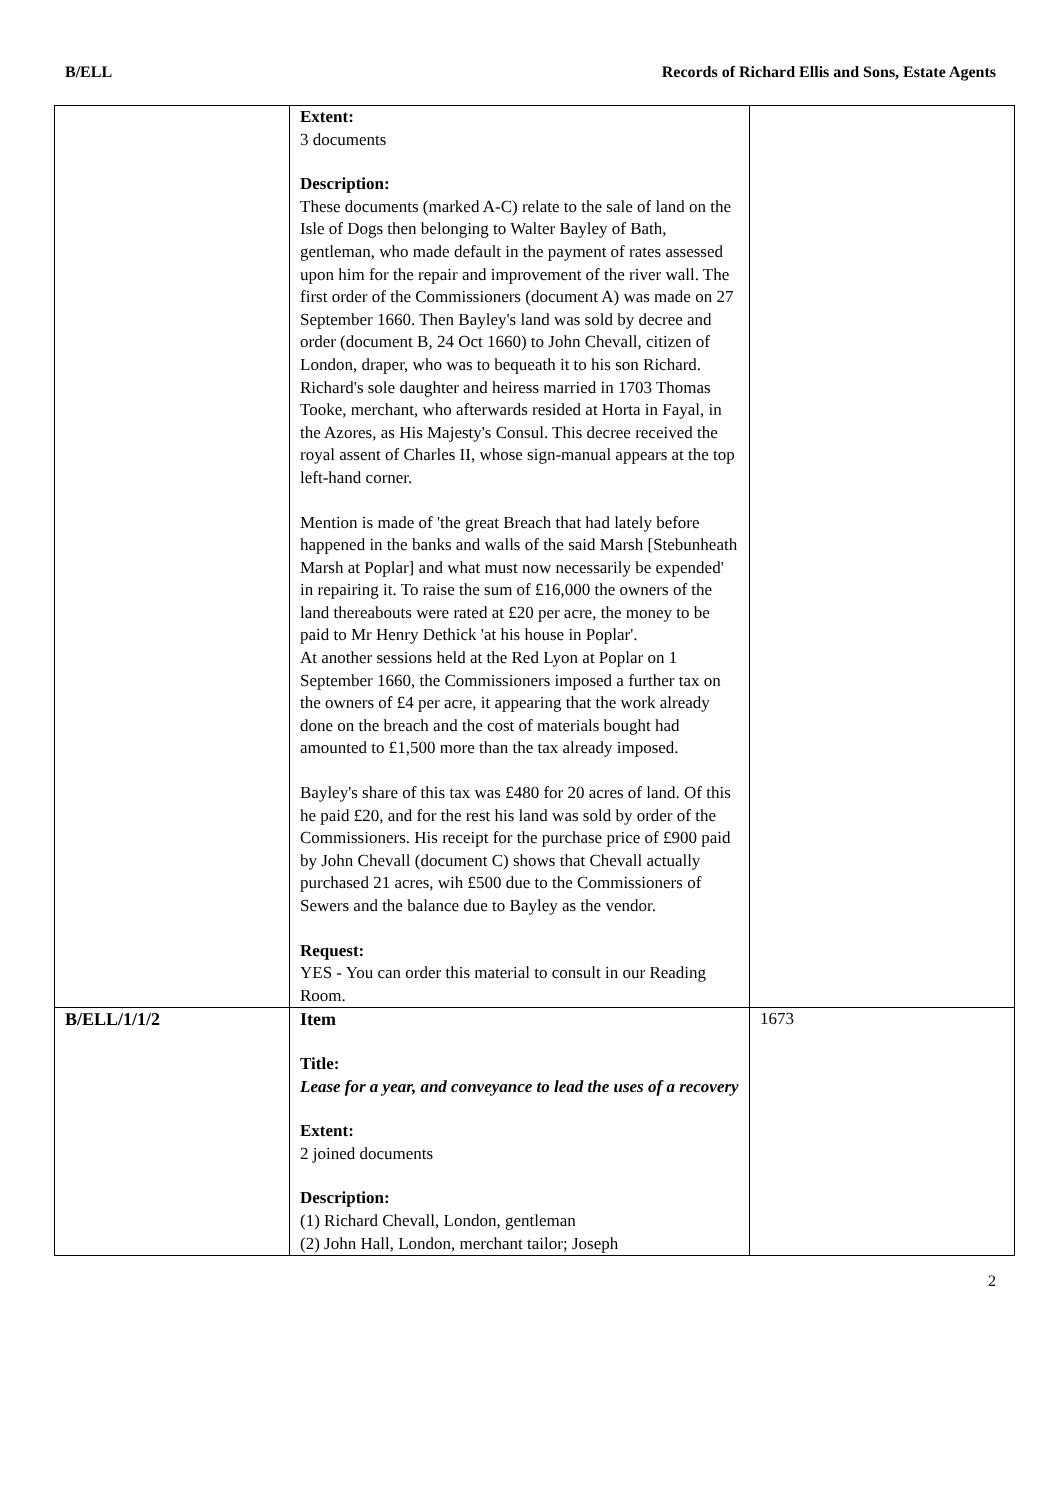B/ELL Records of Richard Ellis and Sons, Estate Agents
| | Extent: 3 documents Description: These documents (marked A-C) relate to the sale of land on the Isle of Dogs then belonging to Walter Bayley of Bath, gentleman, who made default in the payment of rates assessed upon him for the repair and improvement of the river wall. The first order of the Commissioners (document A) was made on 27 September 1660. Then Bayley's land was sold by decree and order (document B, 24 Oct 1660) to John Chevall, citizen of London, draper, who was to bequeath it to his son Richard. Richard's sole daughter and heiress married in 1703 Thomas Tooke, merchant, who afterwards resided at Horta in Fayal, in the Azores, as His Majesty's Consul. This decree received the royal assent of Charles II, whose sign-manual appears at the top left-hand corner. Mention is made of 'the great Breach that had lately before happened in the banks and walls of the said Marsh [Stebunheath Marsh at Poplar] and what must now necessarily be expended' in repairing it. To raise the sum of £16,000 the owners of the land thereabouts were rated at £20 per acre, the money to be paid to Mr Henry Dethick 'at his house in Poplar'. At another sessions held at the Red Lyon at Poplar on 1 September 1660, the Commissioners imposed a further tax on the owners of £4 per acre, it appearing that the work already done on the breach and the cost of materials bought had amounted to £1,500 more than the tax already imposed. Bayley's share of this tax was £480 for 20 acres of land. Of this he paid £20, and for the rest his land was sold by order of the Commissioners. His receipt for the purchase price of £900 paid by John Chevall (document C) shows that Chevall actually purchased 21 acres, wih £500 due to the Commissioners of Sewers and the balance due to Bayley as the vendor. Request: YES - You can order this material to consult in our Reading Room. | |
| B/ELL/1/1/2 | Item Title: Lease for a year, and conveyance to lead the uses of a recovery Extent: 2 joined documents Description: (1) Richard Chevall, London, gentleman (2) John Hall, London, merchant tailor; Joseph | 1673 |
2